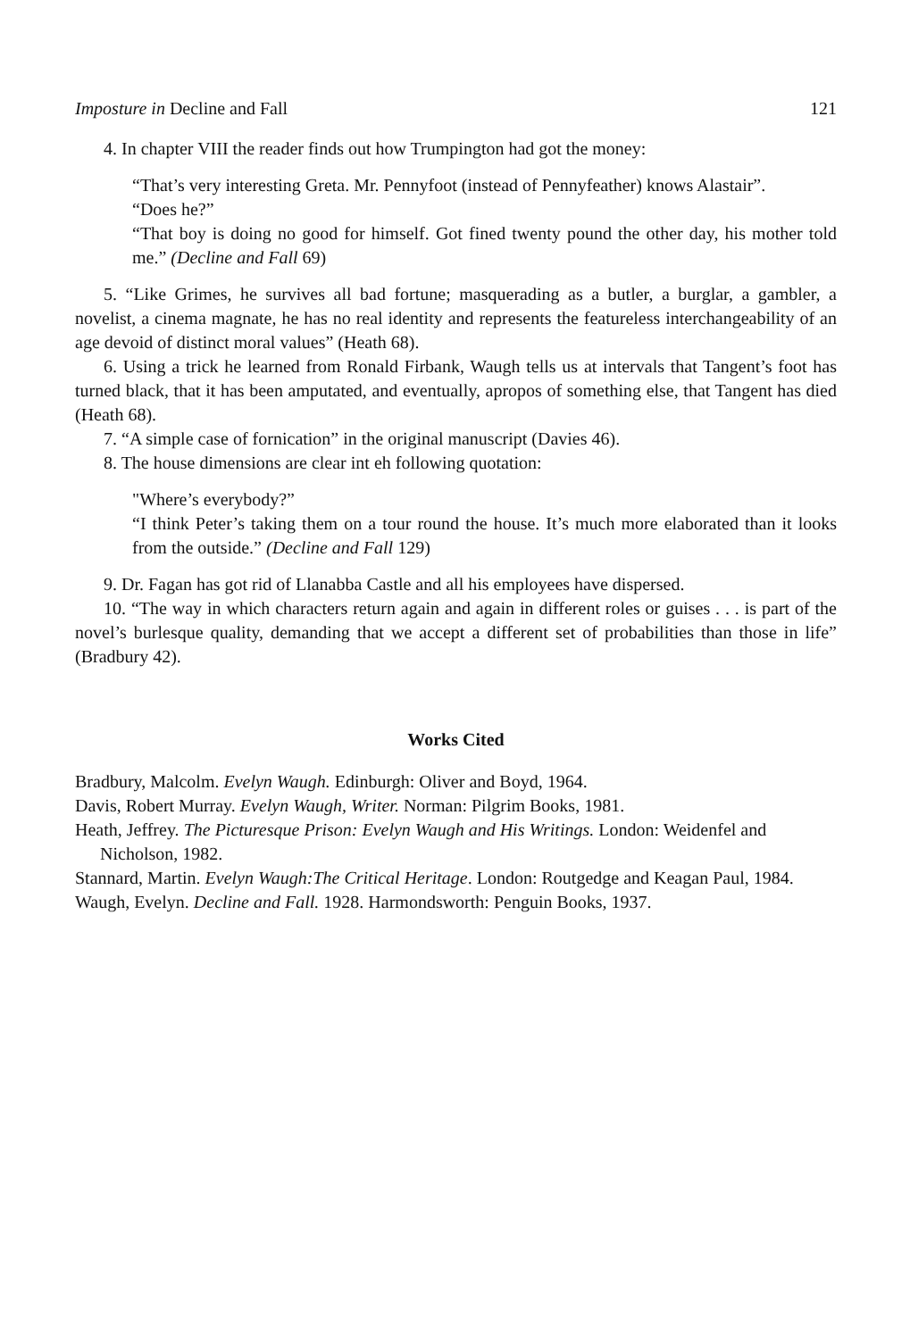Imposture in Decline and Fall 121
4. In chapter VIII the reader finds out how Trumpington had got the money:
“That’s very interesting Greta. Mr. Pennyfoot (instead of Pennyfeather) knows Alastair”.
“Does he?”
“That boy is doing no good for himself. Got fined twenty pound the other day, his mother told me.” (Decline and Fall 69)
5. “Like Grimes, he survives all bad fortune; masquerading as a butler, a burglar, a gambler, a novelist, a cinema magnate, he has no real identity and represents the featureless interchangeability of an age devoid of distinct moral values” (Heath 68).
6. Using a trick he learned from Ronald Firbank, Waugh tells us at intervals that Tangent’s foot has turned black, that it has been amputated, and eventually, apropos of something else, that Tangent has died (Heath 68).
7. “A simple case of fornication” in the original manuscript (Davies 46).
8. The house dimensions are clear int eh following quotation:
"Where’s everybody?”
“I think Peter’s taking them on a tour round the house. It’s much more elaborated than it looks from the outside.” (Decline and Fall 129)
9. Dr. Fagan has got rid of Llanabba Castle and all his employees have dispersed.
10. “The way in which characters return again and again in different roles or guises . . . is part of the novel’s burlesque quality, demanding that we accept a different set of probabilities than those in life” (Bradbury 42).
Works Cited
Bradbury, Malcolm. Evelyn Waugh. Edinburgh: Oliver and Boyd, 1964.
Davis, Robert Murray. Evelyn Waugh, Writer. Norman: Pilgrim Books, 1981.
Heath, Jeffrey. The Picturesque Prison: Evelyn Waugh and His Writings. London: Weidenfel and Nicholson, 1982.
Stannard, Martin. Evelyn Waugh:The Critical Heritage. London: Routgedge and Keagan Paul, 1984.
Waugh, Evelyn. Decline and Fall. 1928. Harmondsworth: Penguin Books, 1937.